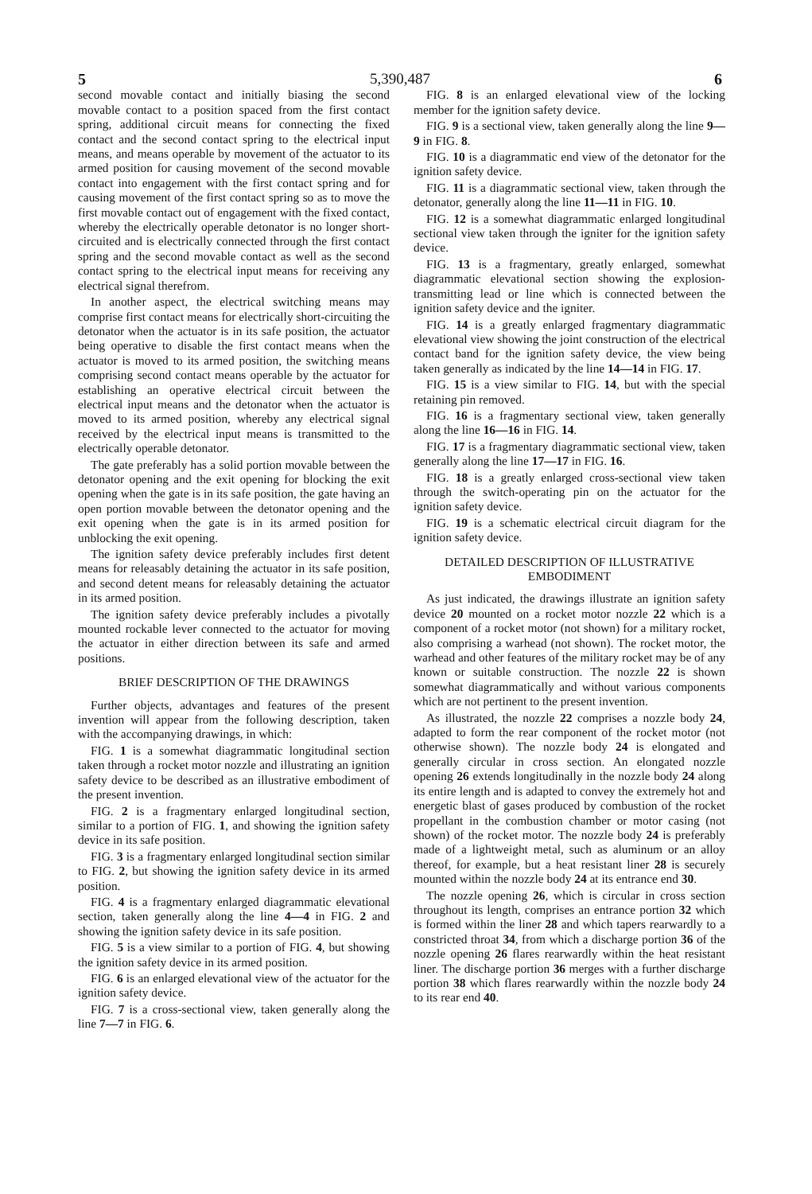5 5,390,487 6
second movable contact and initially biasing the second movable contact to a position spaced from the first contact spring, additional circuit means for connecting the fixed contact and the second contact spring to the electrical input means, and means operable by movement of the actuator to its armed position for causing movement of the second movable contact into engagement with the first contact spring and for causing movement of the first contact spring so as to move the first movable contact out of engagement with the fixed contact, whereby the electrically operable detonator is no longer short-circuited and is electrically connected through the first contact spring and the second movable contact as well as the second contact spring to the electrical input means for receiving any electrical signal therefrom.
In another aspect, the electrical switching means may comprise first contact means for electrically short-circuiting the detonator when the actuator is in its safe position, the actuator being operative to disable the first contact means when the actuator is moved to its armed position, the switching means comprising second contact means operable by the actuator for establishing an operative electrical circuit between the electrical input means and the detonator when the actuator is moved to its armed position, whereby any electrical signal received by the electrical input means is transmitted to the electrically operable detonator.
The gate preferably has a solid portion movable between the detonator opening and the exit opening for blocking the exit opening when the gate is in its safe position, the gate having an open portion movable between the detonator opening and the exit opening when the gate is in its armed position for unblocking the exit opening.
The ignition safety device preferably includes first detent means for releasably detaining the actuator in its safe position, and second detent means for releasably detaining the actuator in its armed position.
The ignition safety device preferably includes a pivotally mounted rockable lever connected to the actuator for moving the actuator in either direction between its safe and armed positions.
BRIEF DESCRIPTION OF THE DRAWINGS
Further objects, advantages and features of the present invention will appear from the following description, taken with the accompanying drawings, in which:
FIG. 1 is a somewhat diagrammatic longitudinal section taken through a rocket motor nozzle and illustrating an ignition safety device to be described as an illustrative embodiment of the present invention.
FIG. 2 is a fragmentary enlarged longitudinal section, similar to a portion of FIG. 1, and showing the ignition safety device in its safe position.
FIG. 3 is a fragmentary enlarged longitudinal section similar to FIG. 2, but showing the ignition safety device in its armed position.
FIG. 4 is a fragmentary enlarged diagrammatic elevational section, taken generally along the line 4—4 in FIG. 2 and showing the ignition safety device in its safe position.
FIG. 5 is a view similar to a portion of FIG. 4, but showing the ignition safety device in its armed position.
FIG. 6 is an enlarged elevational view of the actuator for the ignition safety device.
FIG. 7 is a cross-sectional view, taken generally along the line 7—7 in FIG. 6.
FIG. 8 is an enlarged elevational view of the locking member for the ignition safety device.
FIG. 9 is a sectional view, taken generally along the line 9—9 in FIG. 8.
FIG. 10 is a diagrammatic end view of the detonator for the ignition safety device.
FIG. 11 is a diagrammatic sectional view, taken through the detonator, generally along the line 11—11 in FIG. 10.
FIG. 12 is a somewhat diagrammatic enlarged longitudinal sectional view taken through the igniter for the ignition safety device.
FIG. 13 is a fragmentary, greatly enlarged, somewhat diagrammatic elevational section showing the explosion-transmitting lead or line which is connected between the ignition safety device and the igniter.
FIG. 14 is a greatly enlarged fragmentary diagrammatic elevational view showing the joint construction of the electrical contact band for the ignition safety device, the view being taken generally as indicated by the line 14—14 in FIG. 17.
FIG. 15 is a view similar to FIG. 14, but with the special retaining pin removed.
FIG. 16 is a fragmentary sectional view, taken generally along the line 16—16 in FIG. 14.
FIG. 17 is a fragmentary diagrammatic sectional view, taken generally along the line 17—17 in FIG. 16.
FIG. 18 is a greatly enlarged cross-sectional view taken through the switch-operating pin on the actuator for the ignition safety device.
FIG. 19 is a schematic electrical circuit diagram for the ignition safety device.
DETAILED DESCRIPTION OF ILLUSTRATIVE EMBODIMENT
As just indicated, the drawings illustrate an ignition safety device 20 mounted on a rocket motor nozzle 22 which is a component of a rocket motor (not shown) for a military rocket, also comprising a warhead (not shown). The rocket motor, the warhead and other features of the military rocket may be of any known or suitable construction. The nozzle 22 is shown somewhat diagrammatically and without various components which are not pertinent to the present invention.
As illustrated, the nozzle 22 comprises a nozzle body 24, adapted to form the rear component of the rocket motor (not otherwise shown). The nozzle body 24 is elongated and generally circular in cross section. An elongated nozzle opening 26 extends longitudinally in the nozzle body 24 along its entire length and is adapted to convey the extremely hot and energetic blast of gases produced by combustion of the rocket propellant in the combustion chamber or motor casing (not shown) of the rocket motor. The nozzle body 24 is preferably made of a lightweight metal, such as aluminum or an alloy thereof, for example, but a heat resistant liner 28 is securely mounted within the nozzle body 24 at its entrance end 30.
The nozzle opening 26, which is circular in cross section throughout its length, comprises an entrance portion 32 which is formed within the liner 28 and which tapers rearwardly to a constricted throat 34, from which a discharge portion 36 of the nozzle opening 26 flares rearwardly within the heat resistant liner. The discharge portion 36 merges with a further discharge portion 38 which flares rearwardly within the nozzle body 24 to its rear end 40.